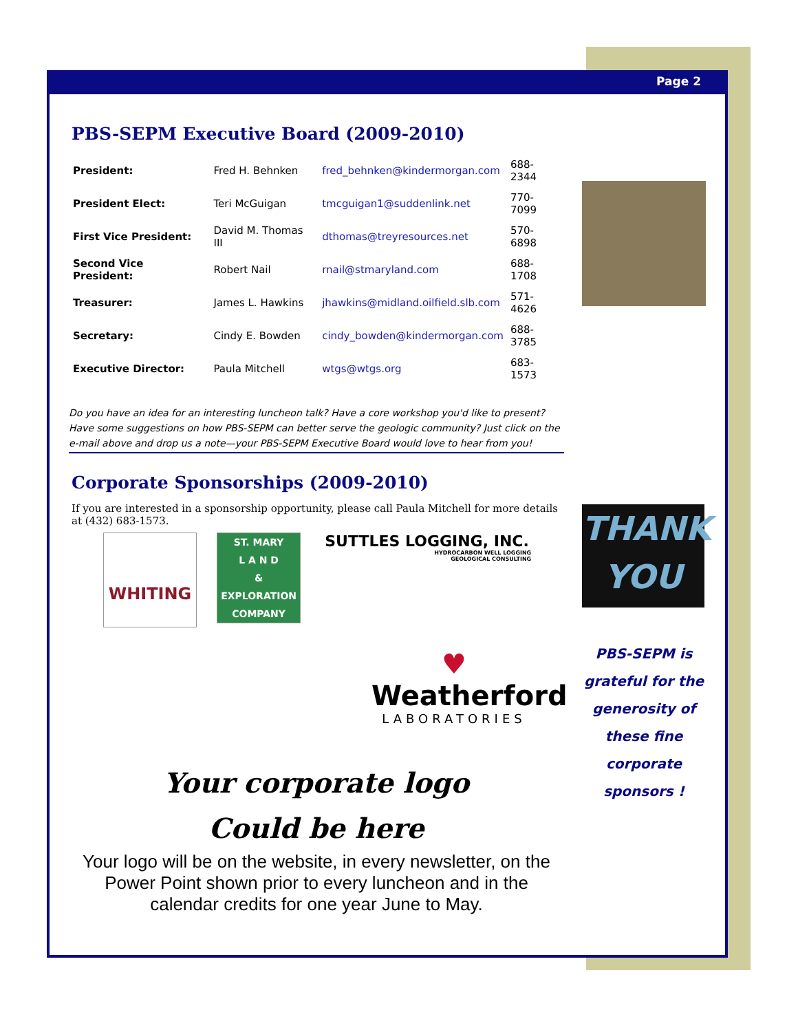Page 2
PBS-SEPM Executive Board (2009-2010)
| President: | Fred H. Behnken | fred_behnken@kindermorgan.com | 688-2344 |
| President Elect: | Teri McGuigan | tmcguigan1@suddenlink.net | 770-7099 |
| First Vice President: | David M. Thomas III | dthomas@treyresources.net | 570-6898 |
| Second Vice President: | Robert Nail | rnail@stmaryland.com | 688-1708 |
| Treasurer: | James L. Hawkins | jhawkins@midland.oilfield.slb.com | 571-4626 |
| Secretary: | Cindy E. Bowden | cindy_bowden@kindermorgan.com | 688-3785 |
| Executive Director: | Paula Mitchell | wtgs@wtgs.org | 683-1573 |
Do you have an idea for an interesting luncheon talk? Have a core workshop you'd like to present? Have some suggestions on how PBS-SEPM can better serve the geologic community? Just click on the e-mail above and drop us a note—your PBS-SEPM Executive Board would love to hear from you!
Corporate Sponsorships (2009-2010)
If you are interested in a sponsorship opportunity, please call Paula Mitchell for more details at (432) 683-1573.
WHITING
ST. MARY
L A N D
&
EXPLORATION
COMPANY
SUTTLES LOGGING, INC.
HYDROCARBON WELL LOGGING
GEOLOGICAL CONSULTING
♥
Weatherford
LABORATORIES
Your corporate logo
Could be here
Your logo will be on the website, in every newsletter, on the Power Point shown prior to every luncheon and in the calendar credits for one year June to May.
THANK
YOU
PBS-SEPM is grateful for the generosity of these fine corporate sponsors !